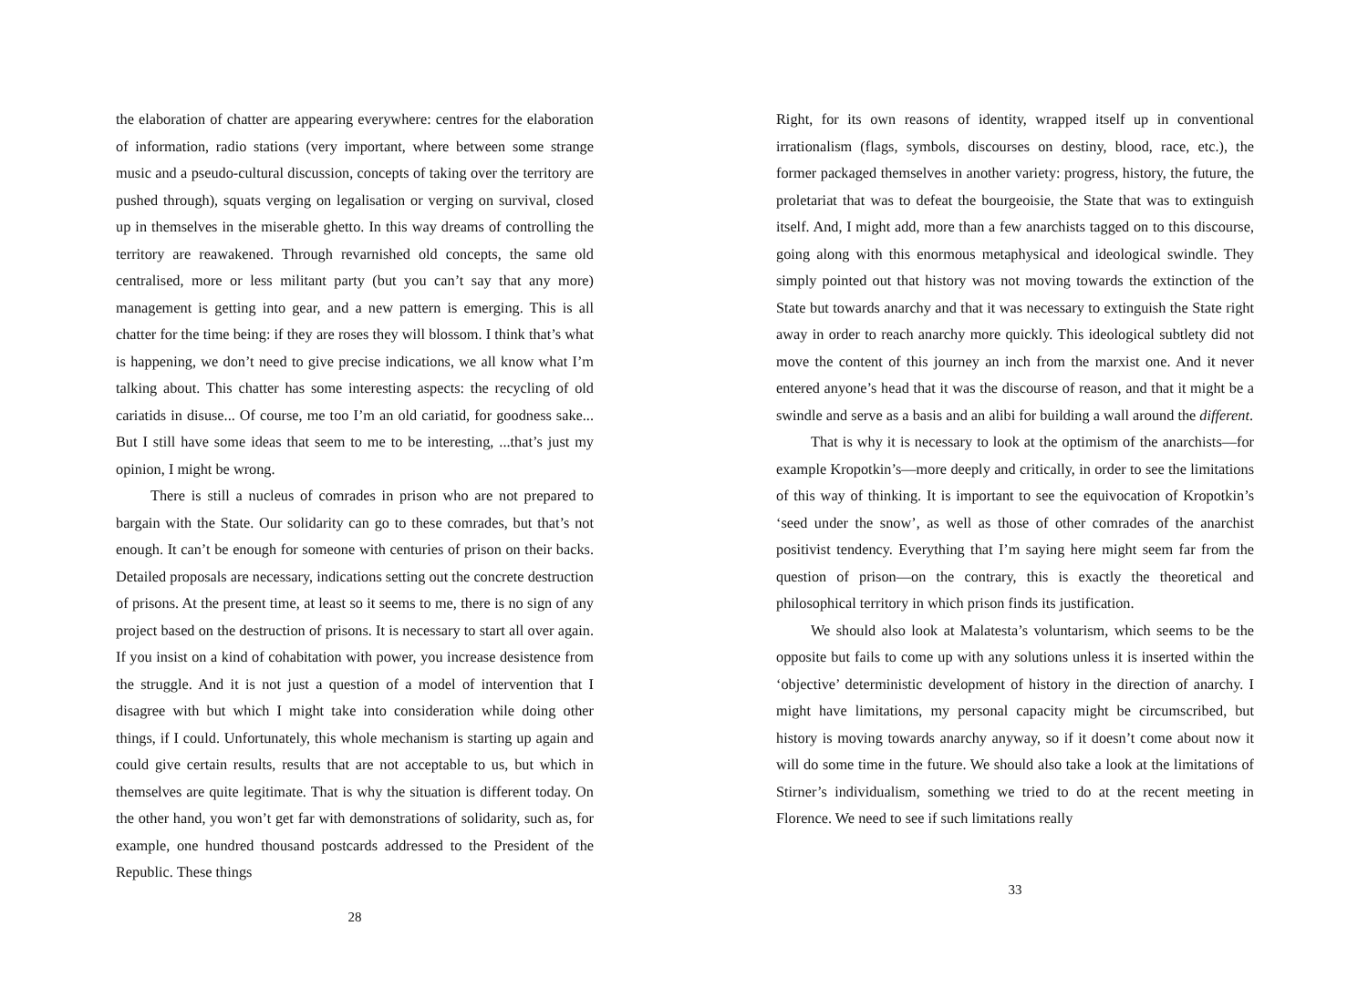the elaboration of chatter are appearing everywhere: centres for the elaboration of information, radio stations (very important, where between some strange music and a pseudo-cultural discussion, concepts of taking over the territory are pushed through), squats verging on legalisation or verging on survival, closed up in themselves in the miserable ghetto. In this way dreams of controlling the territory are reawakened. Through revarnished old concepts, the same old centralised, more or less militant party (but you can’t say that any more) management is getting into gear, and a new pattern is emerging. This is all chatter for the time being: if they are roses they will blossom. I think that’s what is happening, we don’t need to give precise indications, we all know what I’m talking about. This chatter has some interesting aspects: the recycling of old cariatids in disuse... Of course, me too I’m an old cariatid, for goodness sake... But I still have some ideas that seem to me to be interesting, ...that’s just my opinion, I might be wrong.
There is still a nucleus of comrades in prison who are not prepared to bargain with the State. Our solidarity can go to these comrades, but that’s not enough. It can’t be enough for someone with centuries of prison on their backs. Detailed proposals are necessary, indications setting out the concrete destruction of prisons. At the present time, at least so it seems to me, there is no sign of any project based on the destruction of prisons. It is necessary to start all over again. If you insist on a kind of cohabitation with power, you increase desistence from the struggle. And it is not just a question of a model of intervention that I disagree with but which I might take into consideration while doing other things, if I could. Unfortunately, this whole mechanism is starting up again and could give certain results, results that are not acceptable to us, but which in themselves are quite legitimate. That is why the situation is different today. On the other hand, you won’t get far with demonstrations of solidarity, such as, for example, one hundred thousand postcards addressed to the President of the Republic. These things
28
Right, for its own reasons of identity, wrapped itself up in conventional irrationalism (flags, symbols, discourses on destiny, blood, race, etc.), the former packaged themselves in another variety: progress, history, the future, the proletariat that was to defeat the bourgeoisie, the State that was to extinguish itself. And, I might add, more than a few anarchists tagged on to this discourse, going along with this enormous metaphysical and ideological swindle. They simply pointed out that history was not moving towards the extinction of the State but towards anarchy and that it was necessary to extinguish the State right away in order to reach anarchy more quickly. This ideological subtlety did not move the content of this journey an inch from the marxist one. And it never entered anyone’s head that it was the discourse of reason, and that it might be a swindle and serve as a basis and an alibi for building a wall around the different.
That is why it is necessary to look at the optimism of the anarchists—for example Kropotkin’s—more deeply and critically, in order to see the limitations of this way of thinking. It is important to see the equivocation of Kropotkin’s ‘seed under the snow’, as well as those of other comrades of the anarchist positivist tendency. Everything that I’m saying here might seem far from the question of prison—on the contrary, this is exactly the theoretical and philosophical territory in which prison finds its justification.
We should also look at Malatesta’s voluntarism, which seems to be the opposite but fails to come up with any solutions unless it is inserted within the ‘objective’ deterministic development of history in the direction of anarchy. I might have limitations, my personal capacity might be circumscribed, but history is moving towards anarchy anyway, so if it doesn’t come about now it will do some time in the future. We should also take a look at the limitations of Stirner’s individualism, something we tried to do at the recent meeting in Florence. We need to see if such limitations really
33